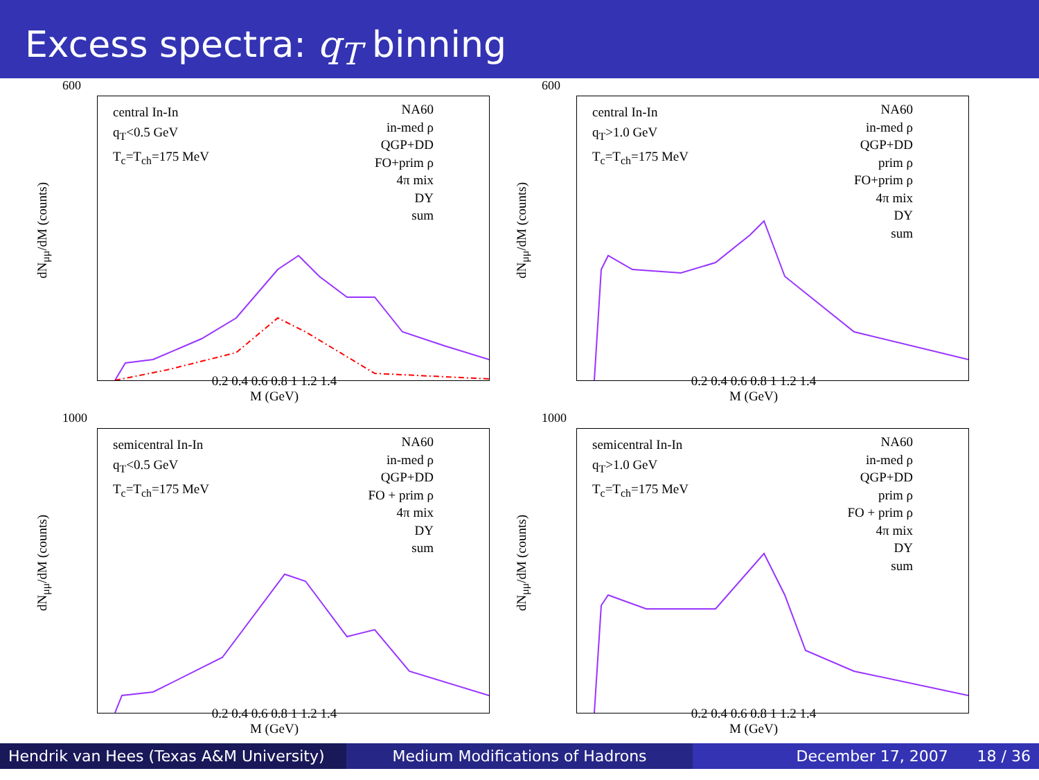Excess spectra: q<sub>T</sub> binning
dN<sub>μμ</sub>/dM (counts)
central In-In
q<sub>T</sub><0.5 GeV
T<sub>c</sub>=T<sub>ch</sub>=175 MeV
NA60
in-med ρ
QGP+DD
FO+prim ρ
4π mix
DY
sum
0.2 0.4 0.6 0.8 1 1.2 1.4
M (GeV)
600
dN<sub>μμ</sub>/dM (counts)
central In-In
q<sub>T</sub>>1.0 GeV
T<sub>c</sub>=T<sub>ch</sub>=175 MeV
NA60
in-med ρ
QGP+DD
prim ρ
FO+prim ρ
4π mix
DY
sum
0.2 0.4 0.6 0.8 1 1.2 1.4
M (GeV)
600
dN<sub>μμ</sub>/dM (counts)
semicentral In-In
q<sub>T</sub><0.5 GeV
T<sub>c</sub>=T<sub>ch</sub>=175 MeV
NA60
in-med ρ
QGP+DD
FO + prim ρ
4π mix
DY
sum
0.2 0.4 0.6 0.8 1 1.2 1.4
M (GeV)
1000
dN<sub>μμ</sub>/dM (counts)
semicentral In-In
q<sub>T</sub>>1.0 GeV
T<sub>c</sub>=T<sub>ch</sub>=175 MeV
NA60
in-med ρ
QGP+DD
prim ρ
FO + prim ρ
4π mix
DY
sum
0.2 0.4 0.6 0.8 1 1.2 1.4
M (GeV)
1000
Hendrik van Hees (Texas A&M University)
Medium Modifications of Hadrons December 17, 2007 18 / 36